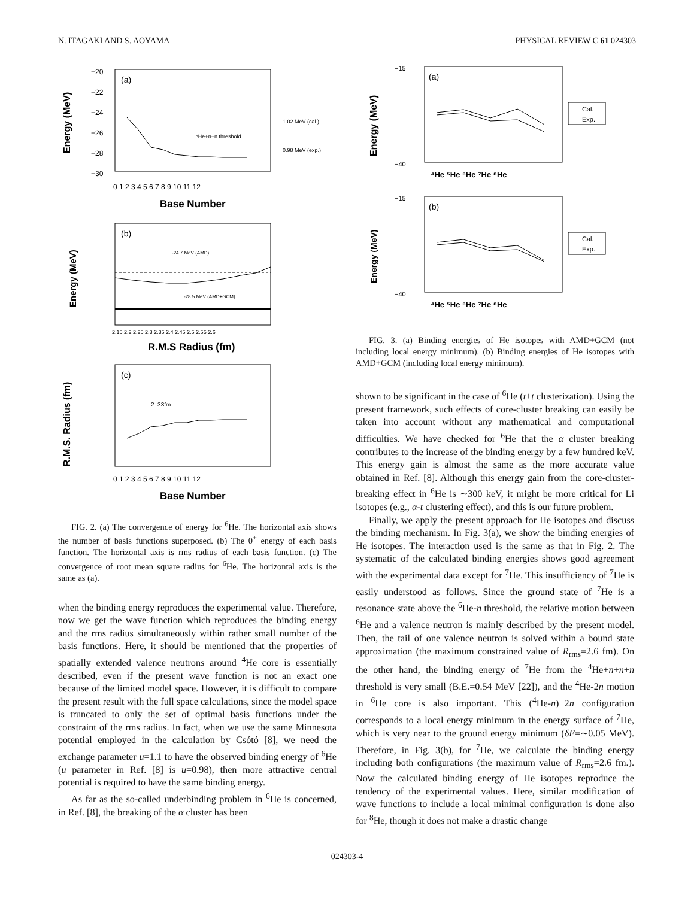N. ITAGAKI AND S. AOYAMA PHYSICAL REVIEW C 61 024303
(a)
−20
−22
−24
−26
−28
−30
Energy (MeV)
⁴He+n+n threshold
1.02 MeV (cal.)
0.98 MeV (exp.)
0 1 2 3 4 5 6 7 8 9 10 11 12
Base Number
(b)
Energy (MeV)
-24.7 MeV (AMD)
-28.5 MeV (AMD+GCM)
2.15 2.2 2.25 2.3 2.35 2.4 2.45 2.5 2.55 2.6
R.M.S Radius (fm)
(c)
R.M.S. Radius (fm)
2. 33fm
0 1 2 3 4 5 6 7 8 9 10 11 12
Base Number
FIG. 2. (a) The convergence of energy for <sup>6</sup>He. The horizontal axis shows the number of basis functions superposed. (b) The 0<sup>+</sup> energy of each basis function. The horizontal axis is rms radius of each basis function. (c) The convergence of root mean square radius for <sup>6</sup>He. The horizontal axis is the same as (a).
when the binding energy reproduces the experimental value. Therefore, now we get the wave function which reproduces the binding energy and the rms radius simultaneously within rather small number of the basis functions. Here, it should be mentioned that the properties of spatially extended valence neutrons around <sup>4</sup>He core is essentially described, even if the present wave function is not an exact one because of the limited model space. However, it is difficult to compare the present result with the full space calculations, since the model space is truncated to only the set of optimal basis functions under the constraint of the rms radius. In fact, when we use the same Minnesota potential employed in the calculation by Csótó [8], we need the exchange parameter u=1.1 to have the observed binding energy of <sup>6</sup>He (u parameter in Ref. [8] is u=0.98), then more attractive central potential is required to have the same binding energy.
As far as the so-called underbinding problem in <sup>6</sup>He is concerned, in Ref. [8], the breaking of the α cluster has been
(a)
Energy (MeV)
−15
−40
Cal.
Exp.
⁴He ⁵He ⁶He ⁷He ⁸He
(b)
Energy (MeV)
−15
−40
Cal.
Exp.
⁴He ⁵He ⁶He ⁷He ⁸He
FIG. 3. (a) Binding energies of He isotopes with AMD+GCM (not including local energy minimum). (b) Binding energies of He isotopes with AMD+GCM (including local energy minimum).
shown to be significant in the case of <sup>6</sup>He (t+t clusterization). Using the present framework, such effects of core-cluster breaking can easily be taken into account without any mathematical and computational difficulties. We have checked for <sup>6</sup>He that the α cluster breaking contributes to the increase of the binding energy by a few hundred keV. This energy gain is almost the same as the more accurate value obtained in Ref. [8]. Although this energy gain from the core-cluster-breaking effect in <sup>6</sup>He is ∼300 keV, it might be more critical for Li isotopes (e.g., α-t clustering effect), and this is our future problem.
Finally, we apply the present approach for He isotopes and discuss the binding mechanism. In Fig. 3(a), we show the binding energies of He isotopes. The interaction used is the same as that in Fig. 2. The systematic of the calculated binding energies shows good agreement with the experimental data except for <sup>7</sup>He. This insufficiency of <sup>7</sup>He is easily understood as follows. Since the ground state of <sup>7</sup>He is a resonance state above the <sup>6</sup>He-n threshold, the relative motion between <sup>6</sup>He and a valence neutron is mainly described by the present model. Then, the tail of one valence neutron is solved within a bound state approximation (the maximum constrained value of R<sub>rms</sub>=2.6 fm). On the other hand, the binding energy of <sup>7</sup>He from the <sup>4</sup>He+n+n+n threshold is very small (B.E.=0.54 MeV [22]), and the <sup>4</sup>He-2n motion in <sup>6</sup>He core is also important. This (<sup>4</sup>He-n)−2n configuration corresponds to a local energy minimum in the energy surface of <sup>7</sup>He, which is very near to the ground energy minimum (δE=∼0.05 MeV). Therefore, in Fig. 3(b), for <sup>7</sup>He, we calculate the binding energy including both configurations (the maximum value of R<sub>rms</sub>=2.6 fm.). Now the calculated binding energy of He isotopes reproduce the tendency of the experimental values. Here, similar modification of wave functions to include a local minimal configuration is done also for <sup>8</sup>He, though it does not make a drastic change
024303-4